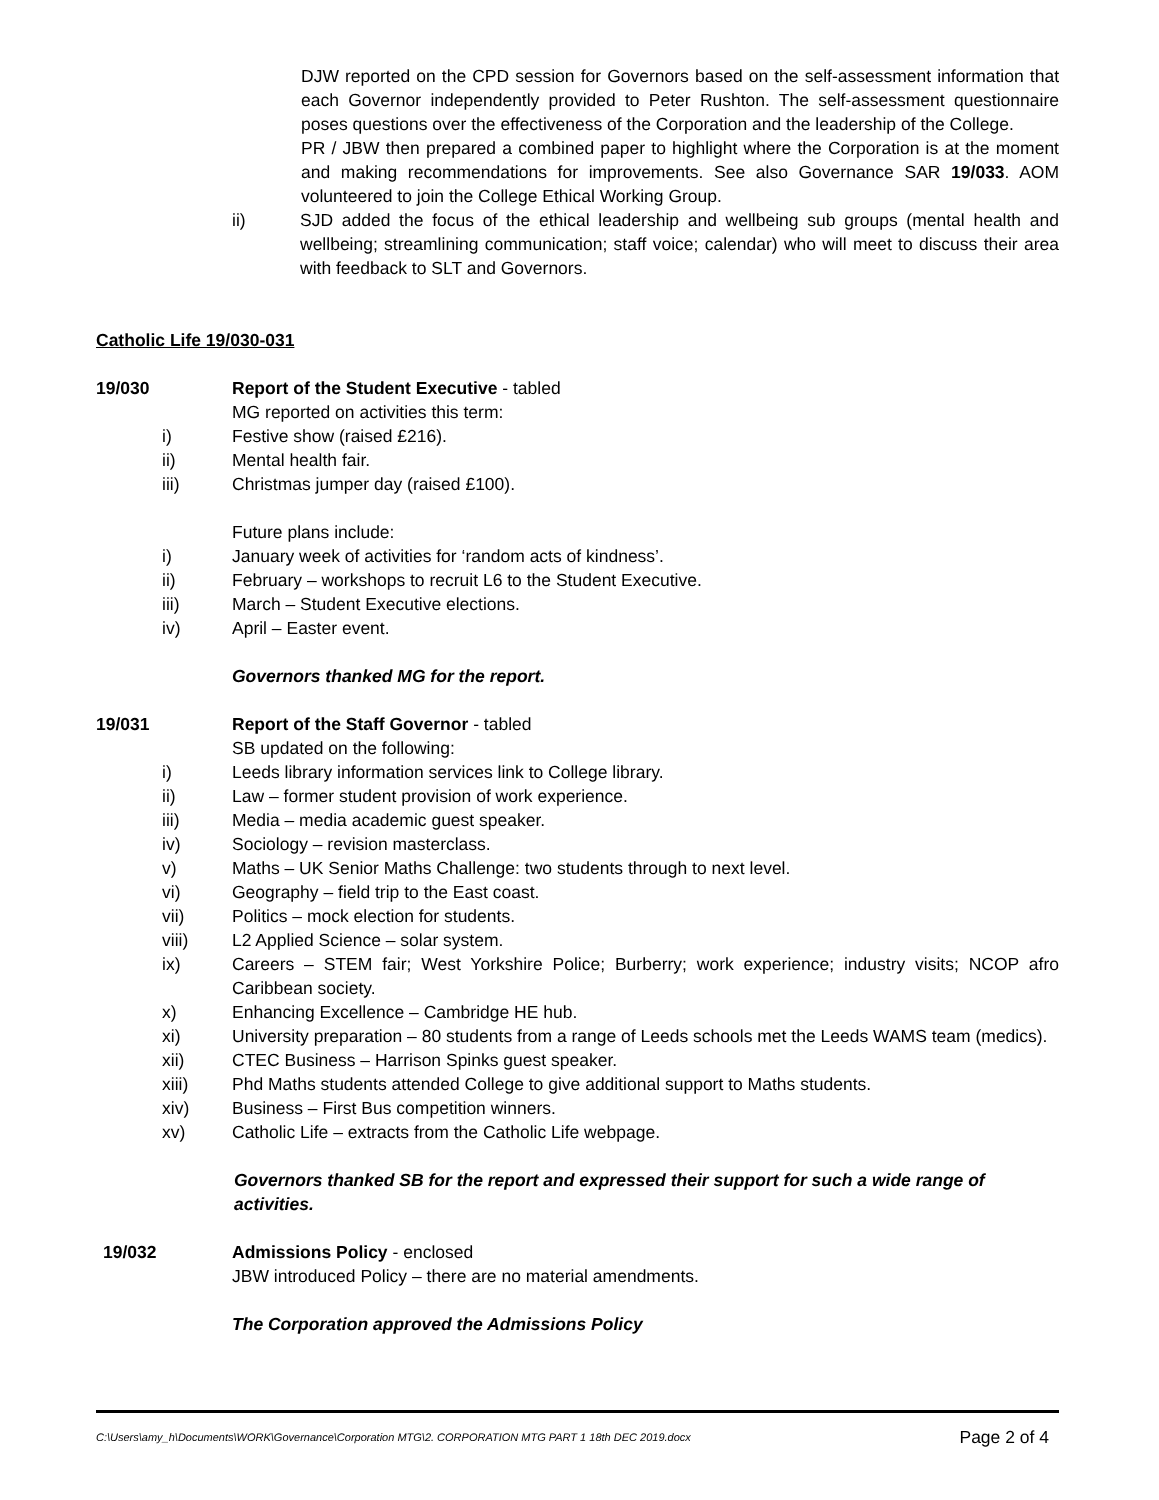DJW reported on the CPD session for Governors based on the self-assessment information that each Governor independently provided to Peter Rushton. The self-assessment questionnaire poses questions over the effectiveness of the Corporation and the leadership of the College.
PR / JBW then prepared a combined paper to highlight where the Corporation is at the moment and making recommendations for improvements. See also Governance SAR 19/033. AOM volunteered to join the College Ethical Working Group.
ii) SJD added the focus of the ethical leadership and wellbeing sub groups (mental health and wellbeing; streamlining communication; staff voice; calendar) who will meet to discuss their area with feedback to SLT and Governors.
Catholic Life 19/030-031
19/030 Report of the Student Executive - tabled
MG reported on activities this term:
i) Festive show (raised £216).
ii) Mental health fair.
iii) Christmas jumper day (raised £100).
Future plans include:
i) January week of activities for ‘random acts of kindness’.
ii) February – workshops to recruit L6 to the Student Executive.
iii) March – Student Executive elections.
iv) April – Easter event.
Governors thanked MG for the report.
19/031 Report of the Staff Governor - tabled
SB updated on the following:
i) Leeds library information services link to College library.
ii) Law – former student provision of work experience.
iii) Media – media academic guest speaker.
iv) Sociology – revision masterclass.
v) Maths – UK Senior Maths Challenge: two students through to next level.
vi) Geography – field trip to the East coast.
vii) Politics – mock election for students.
viii) L2 Applied Science – solar system.
ix) Careers – STEM fair; West Yorkshire Police; Burberry; work experience; industry visits; NCOP afro Caribbean society.
x) Enhancing Excellence – Cambridge HE hub.
xi) University preparation – 80 students from a range of Leeds schools met the Leeds WAMS team (medics).
xii) CTEC Business – Harrison Spinks guest speaker.
xiii) Phd Maths students attended College to give additional support to Maths students.
xiv) Business – First Bus competition winners.
xv) Catholic Life – extracts from the Catholic Life webpage.
Governors thanked SB for the report and expressed their support for such a wide range of activities.
19/032 Admissions Policy - enclosed
JBW introduced Policy – there are no material amendments.
The Corporation approved the Admissions Policy
C:\Users\amy_h\Documents\WORK\Governance\Corporation MTG\2. CORPORATION MTG PART 1 18th DEC 2019.docx Page 2 of 4